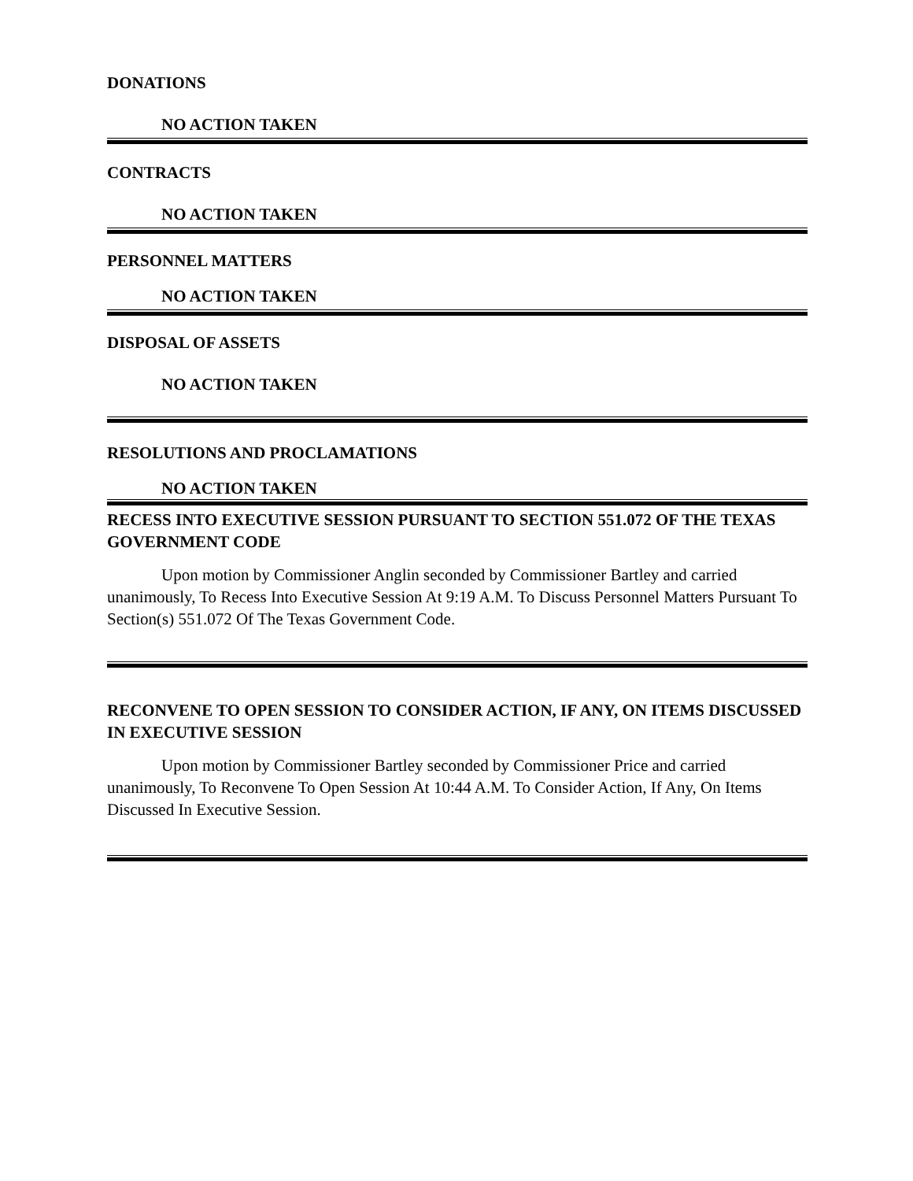DONATIONS
NO ACTION TAKEN
CONTRACTS
NO ACTION TAKEN
PERSONNEL MATTERS
NO ACTION TAKEN
DISPOSAL OF ASSETS
NO ACTION TAKEN
RESOLUTIONS AND PROCLAMATIONS
NO ACTION TAKEN
RECESS INTO EXECUTIVE SESSION PURSUANT TO SECTION 551.072 OF THE TEXAS GOVERNMENT CODE
Upon motion by Commissioner Anglin seconded by Commissioner Bartley and carried unanimously, To Recess Into Executive Session At 9:19 A.M. To Discuss Personnel Matters Pursuant To Section(s) 551.072 Of The Texas Government Code.
RECONVENE TO OPEN SESSION TO CONSIDER ACTION, IF ANY, ON ITEMS DISCUSSED IN EXECUTIVE SESSION
Upon motion by Commissioner Bartley seconded by Commissioner Price and carried unanimously, To Reconvene To Open Session At 10:44 A.M. To Consider Action, If Any, On Items Discussed In Executive Session.